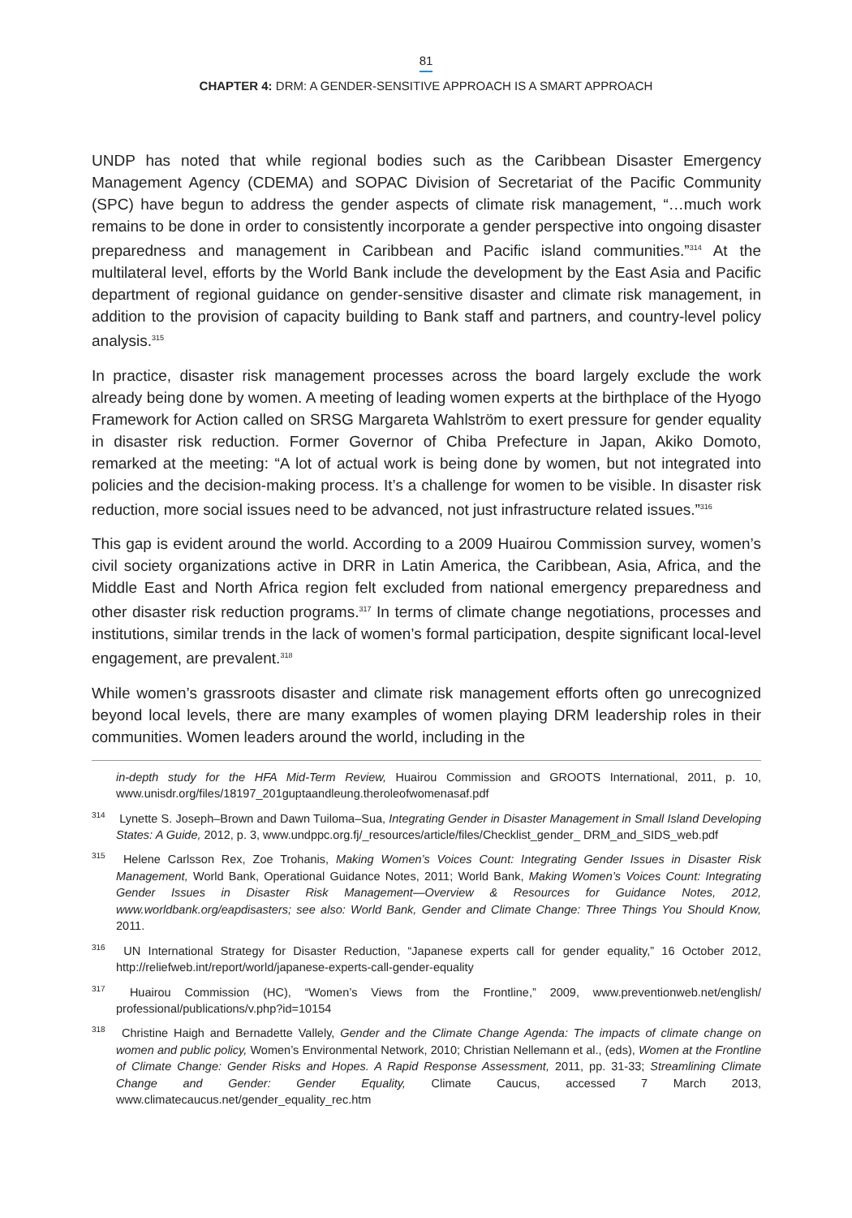81
CHAPTER 4: DRM: A GENDER-SENSITIVE APPROACH IS A SMART APPROACH
UNDP has noted that while regional bodies such as the Caribbean Disaster Emergency Management Agency (CDEMA) and SOPAC Division of Secretariat of the Pacific Community (SPC) have begun to address the gender aspects of climate risk management, “…much work remains to be done in order to consistently incorporate a gender perspective into ongoing disaster preparedness and management in Caribbean and Pacific island communities.”<sup>314</sup> At the multilateral level, efforts by the World Bank include the development by the East Asia and Pacific department of regional guidance on gender-sensitive disaster and climate risk management, in addition to the provision of capacity building to Bank staff and partners, and country-level policy analysis.<sup>315</sup>
In practice, disaster risk management processes across the board largely exclude the work already being done by women. A meeting of leading women experts at the birthplace of the Hyogo Framework for Action called on SRSG Margareta Wahlström to exert pressure for gender equality in disaster risk reduction. Former Governor of Chiba Prefecture in Japan, Akiko Domoto, remarked at the meeting: “A lot of actual work is being done by women, but not integrated into policies and the decision-making process. It’s a challenge for women to be visible. In disaster risk reduction, more social issues need to be advanced, not just infrastructure related issues.”<sup>316</sup>
This gap is evident around the world. According to a 2009 Huairou Commission survey, women’s civil society organizations active in DRR in Latin America, the Caribbean, Asia, Africa, and the Middle East and North Africa region felt excluded from national emergency preparedness and other disaster risk reduction programs.<sup>317</sup> In terms of climate change negotiations, processes and institutions, similar trends in the lack of women’s formal participation, despite significant local-level engagement, are prevalent.<sup>318</sup>
While women’s grassroots disaster and climate risk management efforts often go unrecognized beyond local levels, there are many examples of women playing DRM leadership roles in their communities. Women leaders around the world, including in the
in-depth study for the HFA Mid-Term Review, Huairou Commission and GROOTS International, 2011, p. 10, www.unisdr.org/files/18197_201guptaandleung.theroleofwomenasaf.pdf
<sup>314</sup> Lynette S. Joseph–Brown and Dawn Tuiloma–Sua, Integrating Gender in Disaster Management in Small Island Developing States: A Guide, 2012, p. 3, www.undppc.org.fj/_resources/article/files/Checklist_gender_ DRM_and_SIDS_web.pdf
<sup>315</sup> Helene Carlsson Rex, Zoe Trohanis, Making Women’s Voices Count: Integrating Gender Issues in Disaster Risk Management, World Bank, Operational Guidance Notes, 2011; World Bank, Making Women’s Voices Count: Integrating Gender Issues in Disaster Risk Management—Overview & Resources for Guidance Notes, 2012, www.worldbank.org/eapdisasters; see also: World Bank, Gender and Climate Change: Three Things You Should Know, 2011.
<sup>316</sup> UN International Strategy for Disaster Reduction, “Japanese experts call for gender equality,” 16 October 2012, http://reliefweb.int/report/world/japanese-experts-call-gender-equality
<sup>317</sup> Huairou Commission (HC), “Women’s Views from the Frontline,” 2009, www.preventionweb.net/english/ professional/publications/v.php?id=10154
<sup>318</sup> Christine Haigh and Bernadette Vallely, Gender and the Climate Change Agenda: The impacts of climate change on women and public policy, Women’s Environmental Network, 2010; Christian Nellemann et al., (eds), Women at the Frontline of Climate Change: Gender Risks and Hopes. A Rapid Response Assessment, 2011, pp. 31-33; Streamlining Climate Change and Gender: Gender Equality, Climate Caucus, accessed 7 March 2013, www.climatecaucus.net/gender_equality_rec.htm